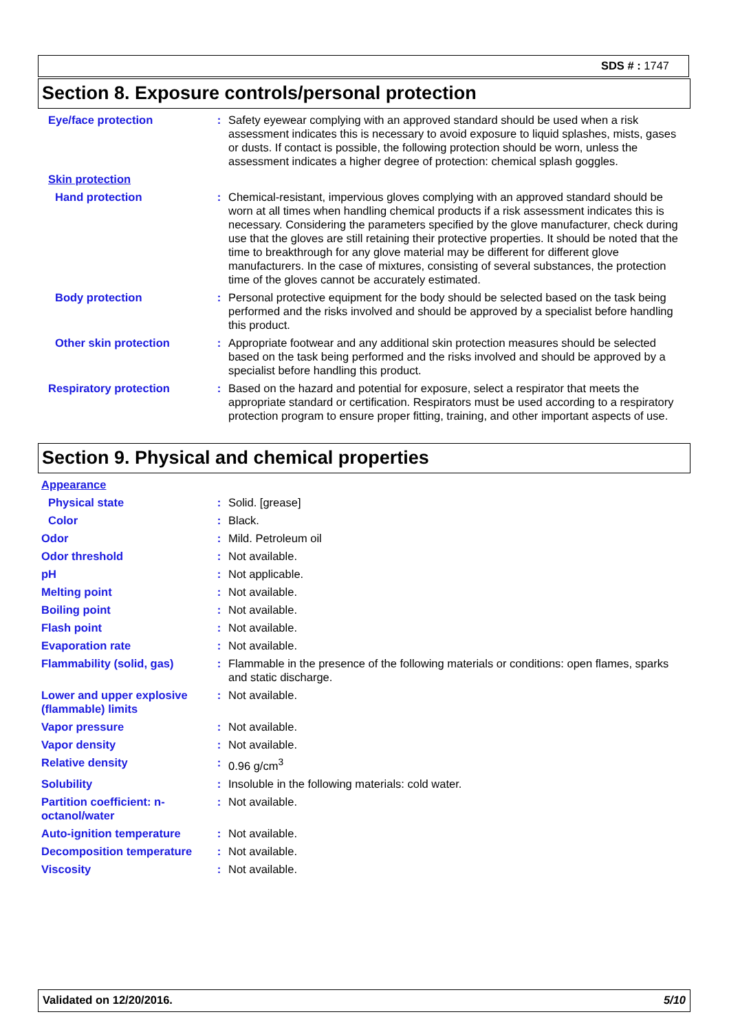SDS # : 1747
Section 8. Exposure controls/personal protection
Eye/face protection : Safety eyewear complying with an approved standard should be used when a risk assessment indicates this is necessary to avoid exposure to liquid splashes, mists, gases or dusts. If contact is possible, the following protection should be worn, unless the assessment indicates a higher degree of protection: chemical splash goggles.
Skin protection
Hand protection : Chemical-resistant, impervious gloves complying with an approved standard should be worn at all times when handling chemical products if a risk assessment indicates this is necessary. Considering the parameters specified by the glove manufacturer, check during use that the gloves are still retaining their protective properties. It should be noted that the time to breakthrough for any glove material may be different for different glove manufacturers. In the case of mixtures, consisting of several substances, the protection time of the gloves cannot be accurately estimated.
Body protection : Personal protective equipment for the body should be selected based on the task being performed and the risks involved and should be approved by a specialist before handling this product.
Other skin protection : Appropriate footwear and any additional skin protection measures should be selected based on the task being performed and the risks involved and should be approved by a specialist before handling this product.
Respiratory protection : Based on the hazard and potential for exposure, select a respirator that meets the appropriate standard or certification. Respirators must be used according to a respiratory protection program to ensure proper fitting, training, and other important aspects of use.
Section 9. Physical and chemical properties
Appearance
Physical state : Solid. [grease]
Color : Black.
Odor : Mild. Petroleum oil
Odor threshold : Not available.
pH : Not applicable.
Melting point : Not available.
Boiling point : Not available.
Flash point : Not available.
Evaporation rate : Not available.
Flammability (solid, gas)
: Flammable in the presence of the following materials or conditions: open flames, sparks and static discharge.
Lower and upper explosive (flammable) limits
: Not available.
Vapor pressure : Not available.
Vapor density : Not available.
Relative density : 0.96 g/cm<sup>3</sup>
Solubility : Insoluble in the following materials: cold water.
Partition coefficient: n-octanol/water
: Not available.
Auto-ignition temperature
: Not available.
Decomposition temperature
: Not available.
Viscosity : Not available.
Validated on 12/20/2016. 5/10